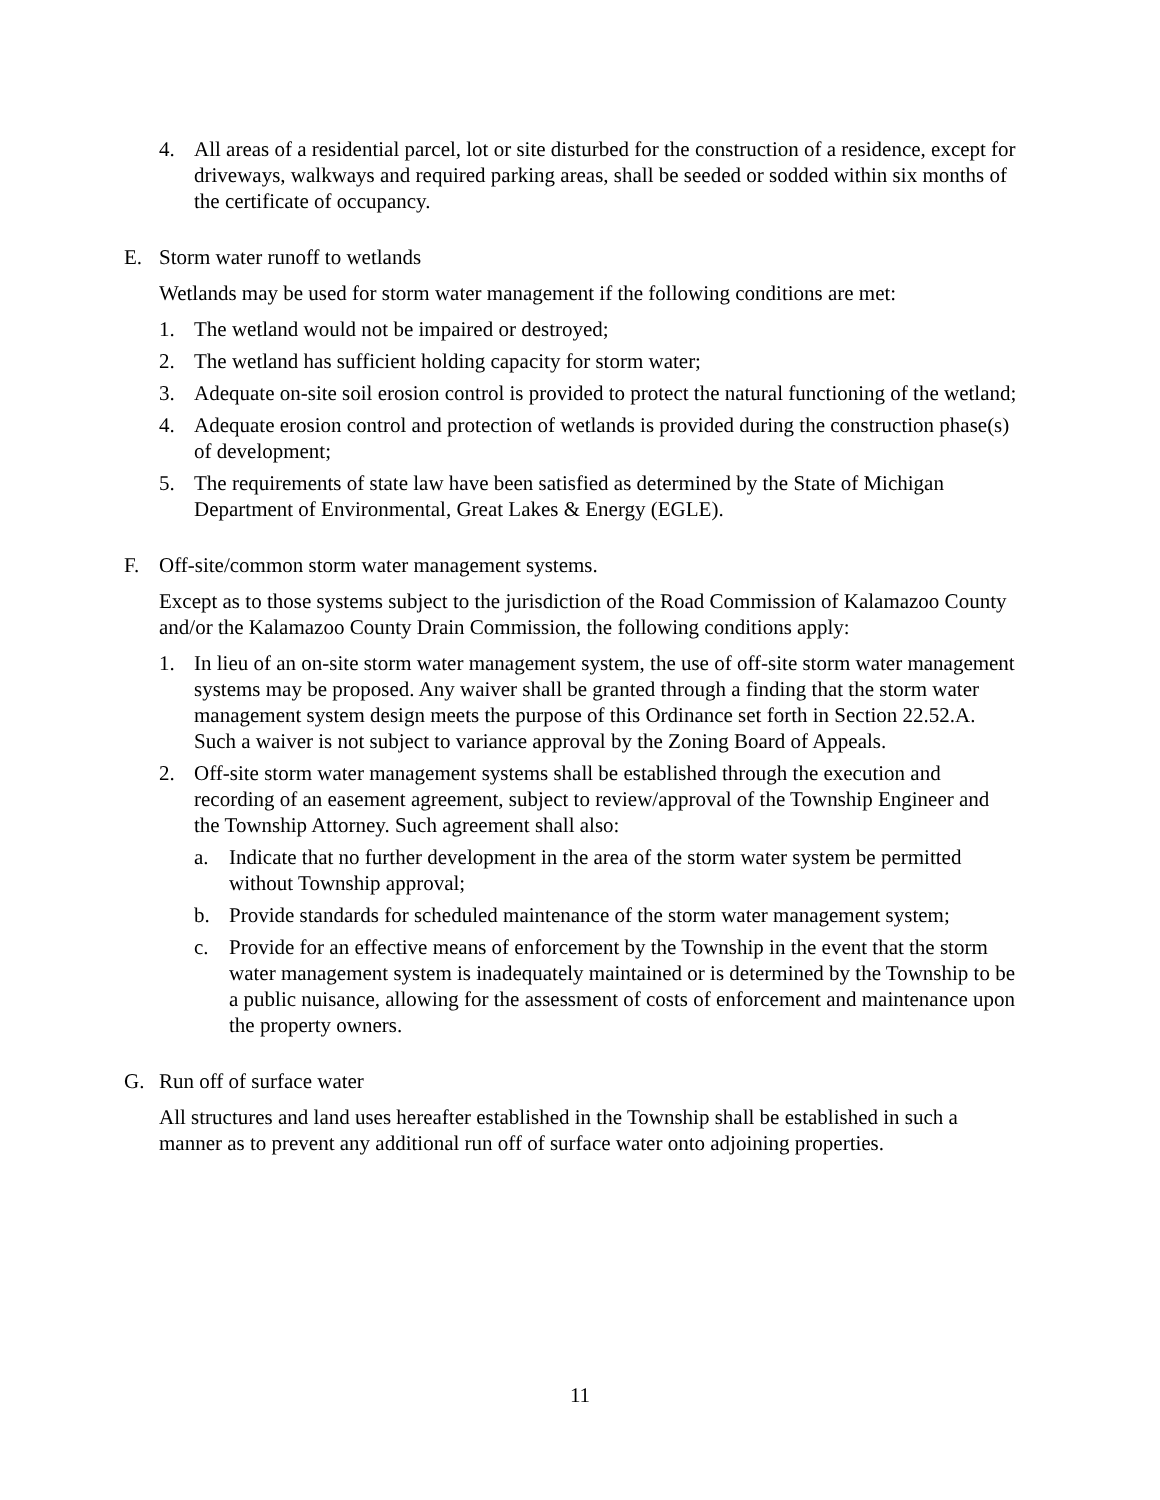4. All areas of a residential parcel, lot or site disturbed for the construction of a residence, except for driveways, walkways and required parking areas, shall be seeded or sodded within six months of the certificate of occupancy.
E. Storm water runoff to wetlands
Wetlands may be used for storm water management if the following conditions are met:
1. The wetland would not be impaired or destroyed;
2. The wetland has sufficient holding capacity for storm water;
3. Adequate on-site soil erosion control is provided to protect the natural functioning of the wetland;
4. Adequate erosion control and protection of wetlands is provided during the construction phase(s) of development;
5. The requirements of state law have been satisfied as determined by the State of Michigan Department of Environmental, Great Lakes & Energy (EGLE).
F. Off-site/common storm water management systems.
Except as to those systems subject to the jurisdiction of the Road Commission of Kalamazoo County and/or the Kalamazoo County Drain Commission, the following conditions apply:
1. In lieu of an on-site storm water management system, the use of off-site storm water management systems may be proposed. Any waiver shall be granted through a finding that the storm water management system design meets the purpose of this Ordinance set forth in Section 22.52.A. Such a waiver is not subject to variance approval by the Zoning Board of Appeals.
2. Off-site storm water management systems shall be established through the execution and recording of an easement agreement, subject to review/approval of the Township Engineer and the Township Attorney. Such agreement shall also:
a. Indicate that no further development in the area of the storm water system be permitted without Township approval;
b. Provide standards for scheduled maintenance of the storm water management system;
c. Provide for an effective means of enforcement by the Township in the event that the storm water management system is inadequately maintained or is determined by the Township to be a public nuisance, allowing for the assessment of costs of enforcement and maintenance upon the property owners.
G. Run off of surface water
All structures and land uses hereafter established in the Township shall be established in such a manner as to prevent any additional run off of surface water onto adjoining properties.
11